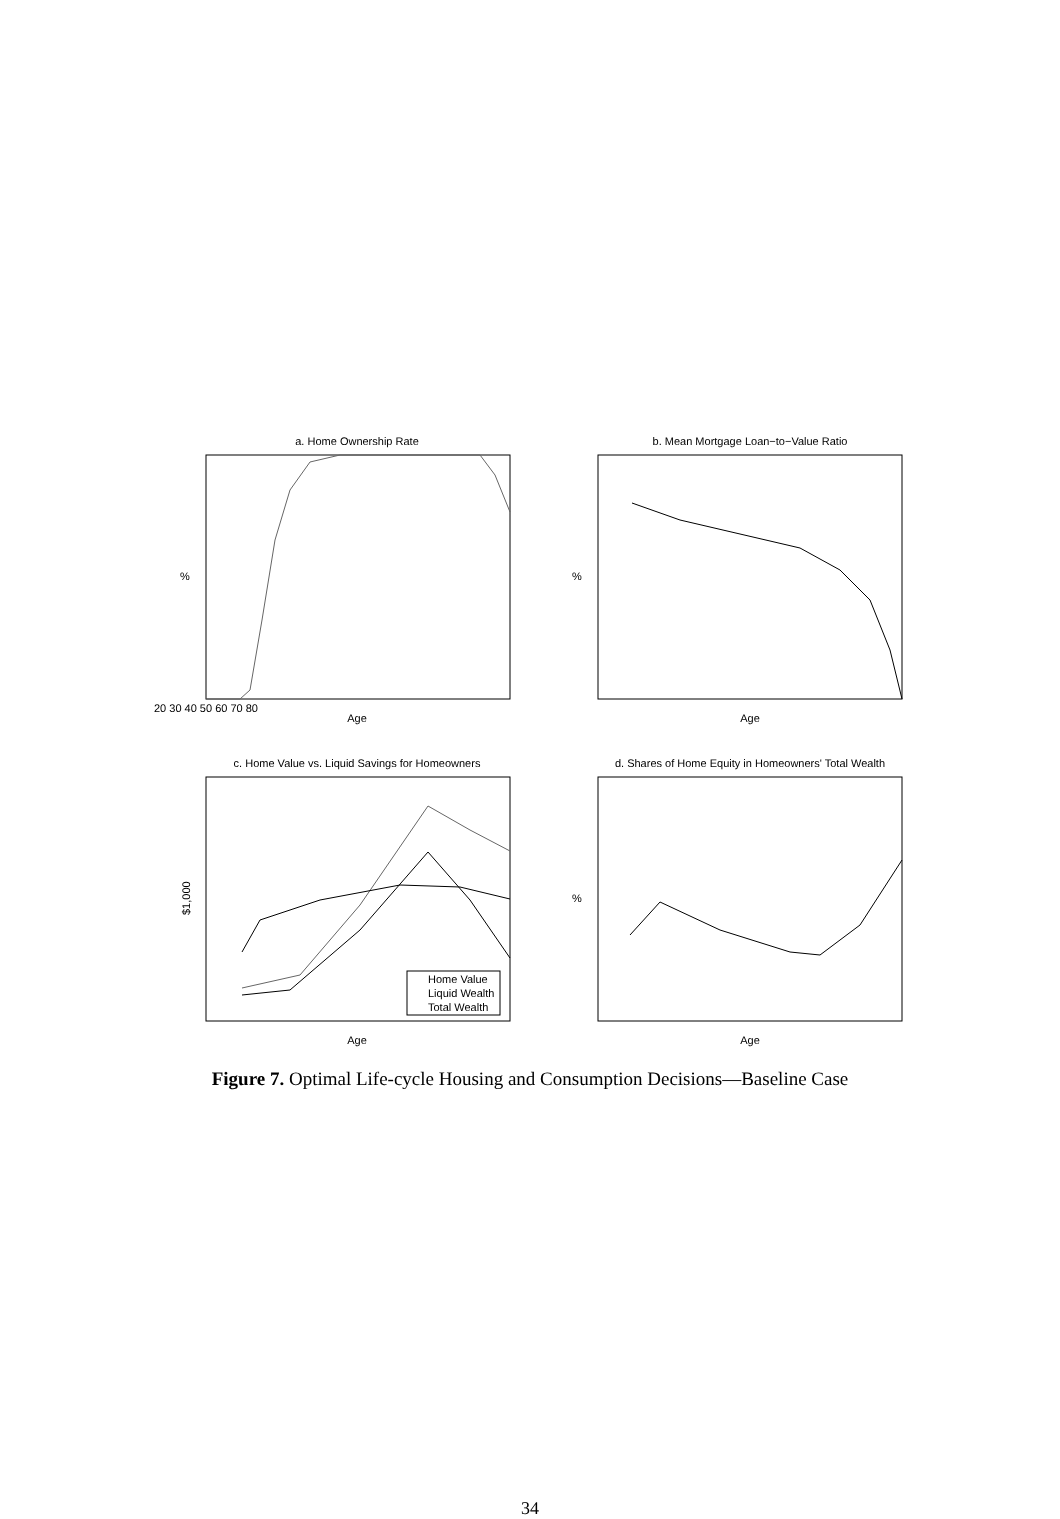a. Home Ownership Rate
b. Mean Mortgage Loan−to−Value Ratio
c. Home Value vs. Liquid Savings for Homeowners
d. Shares of Home Equity in Homeowners' Total Wealth
Age
Age
Age
Age
20 30 40 50 60 70 80
%
%
%
$1,000
Home Value
Liquid Wealth
Total Wealth
Figure 7. Optimal Life-cycle Housing and Consumption Decisions—Baseline Case
34